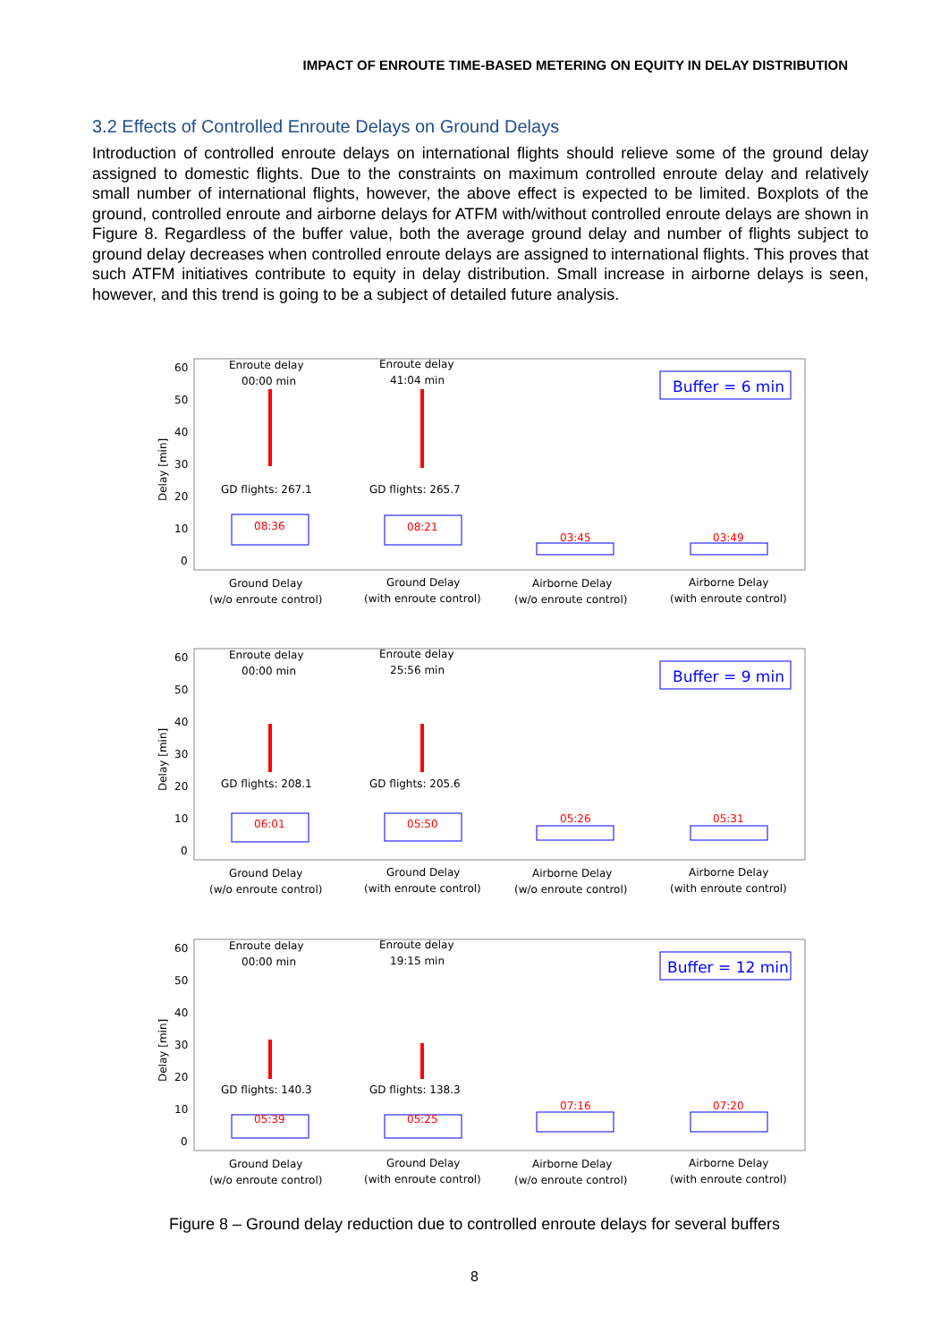IMPACT OF ENROUTE TIME-BASED METERING ON EQUITY IN DELAY DISTRIBUTION
3.2 Effects of Controlled Enroute Delays on Ground Delays
Introduction of controlled enroute delays on international flights should relieve some of the ground delay assigned to domestic flights. Due to the constraints on maximum controlled enroute delay and relatively small number of international flights, however, the above effect is expected to be limited. Boxplots of the ground, controlled enroute and airborne delays for ATFM with/without controlled enroute delays are shown in Figure 8. Regardless of the buffer value, both the average ground delay and number of flights subject to ground delay decreases when controlled enroute delays are assigned to international flights. This proves that such ATFM initiatives contribute to equity in delay distribution. Small increase in airborne delays is seen, however, and this trend is going to be a subject of detailed future analysis.
60
50
40
30
20
10
0
Delay [min]
Enroute delay
00:00 min
Enroute delay
41:04 min
Buffer = 6 min
GD flights: 267.1
GD flights: 265.7
08:36
08:21
03:45
03:49
Ground Delay
(w/o enroute control)
Ground Delay
(with enroute control)
Airborne Delay
(w/o enroute control)
Airborne Delay
(with enroute control)
60
50
40
30
20
10
0
Delay [min]
Enroute delay
00:00 min
Enroute delay
25:56 min
Buffer = 9 min
GD flights: 208.1
GD flights: 205.6
06:01
05:50
05:26
05:31
Ground Delay
(w/o enroute control)
Ground Delay
(with enroute control)
Airborne Delay
(w/o enroute control)
Airborne Delay
(with enroute control)
60
50
40
30
20
10
0
Delay [min]
Enroute delay
00:00 min
Enroute delay
19:15 min
Buffer = 12 min
GD flights: 140.3
GD flights: 138.3
05:39
05:25
07:16
07:20
Ground Delay
(w/o enroute control)
Ground Delay
(with enroute control)
Airborne Delay
(w/o enroute control)
Airborne Delay
(with enroute control)
Figure 8 – Ground delay reduction due to controlled enroute delays for several buffers
8